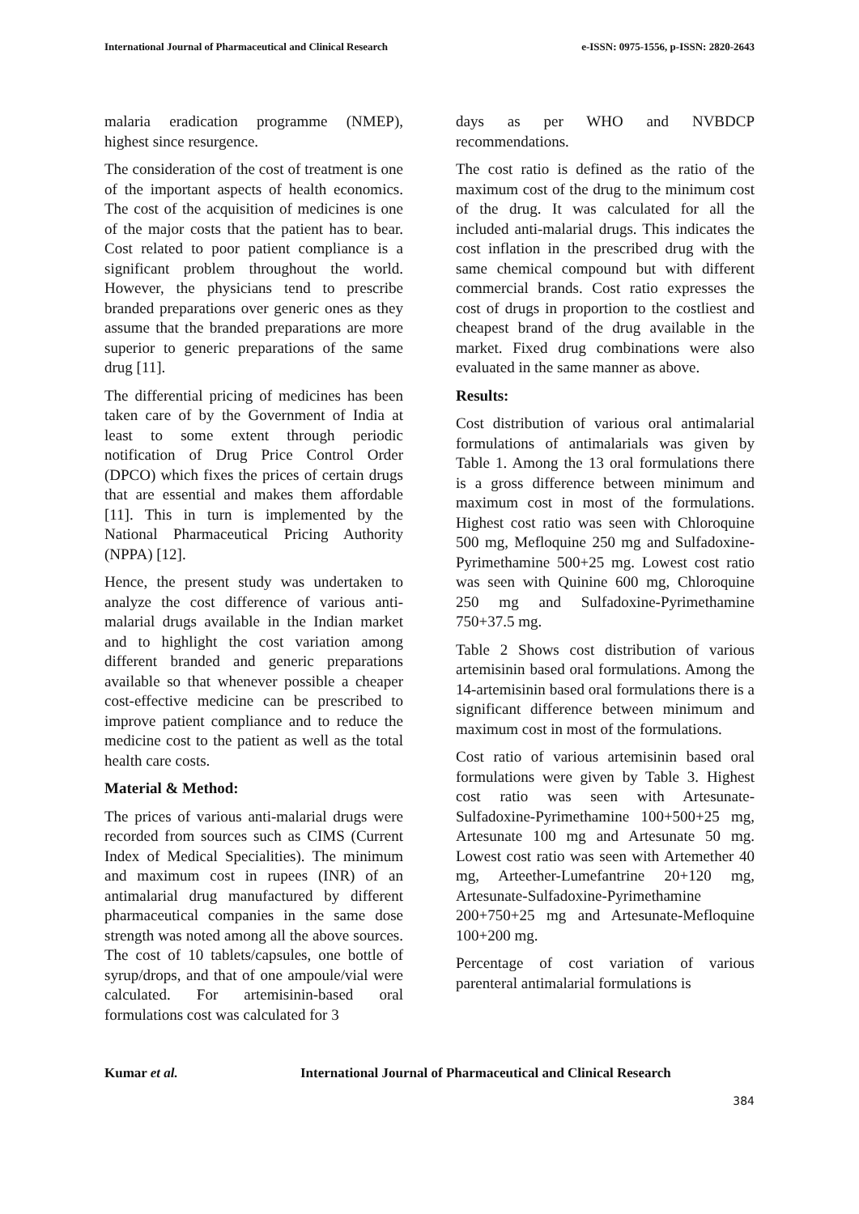International Journal of Pharmaceutical and Clinical Research e-ISSN: 0975-1556, p-ISSN: 2820-2643
malaria eradication programme (NMEP), highest since resurgence.
The consideration of the cost of treatment is one of the important aspects of health economics. The cost of the acquisition of medicines is one of the major costs that the patient has to bear. Cost related to poor patient compliance is a significant problem throughout the world. However, the physicians tend to prescribe branded preparations over generic ones as they assume that the branded preparations are more superior to generic preparations of the same drug [11].
The differential pricing of medicines has been taken care of by the Government of India at least to some extent through periodic notification of Drug Price Control Order (DPCO) which fixes the prices of certain drugs that are essential and makes them affordable [11]. This in turn is implemented by the National Pharmaceutical Pricing Authority (NPPA) [12].
Hence, the present study was undertaken to analyze the cost difference of various anti-malarial drugs available in the Indian market and to highlight the cost variation among different branded and generic preparations available so that whenever possible a cheaper cost-effective medicine can be prescribed to improve patient compliance and to reduce the medicine cost to the patient as well as the total health care costs.
Material & Method:
The prices of various anti-malarial drugs were recorded from sources such as CIMS (Current Index of Medical Specialities). The minimum and maximum cost in rupees (INR) of an antimalarial drug manufactured by different pharmaceutical companies in the same dose strength was noted among all the above sources. The cost of 10 tablets/capsules, one bottle of syrup/drops, and that of one ampoule/vial were calculated. For artemisinin-based oral formulations cost was calculated for 3
days as per WHO and NVBDCP recommendations.
The cost ratio is defined as the ratio of the maximum cost of the drug to the minimum cost of the drug. It was calculated for all the included anti-malarial drugs. This indicates the cost inflation in the prescribed drug with the same chemical compound but with different commercial brands. Cost ratio expresses the cost of drugs in proportion to the costliest and cheapest brand of the drug available in the market. Fixed drug combinations were also evaluated in the same manner as above.
Results:
Cost distribution of various oral antimalarial formulations of antimalarials was given by Table 1. Among the 13 oral formulations there is a gross difference between minimum and maximum cost in most of the formulations. Highest cost ratio was seen with Chloroquine 500 mg, Mefloquine 250 mg and Sulfadoxine-Pyrimethamine 500+25 mg. Lowest cost ratio was seen with Quinine 600 mg, Chloroquine 250 mg and Sulfadoxine-Pyrimethamine 750+37.5 mg.
Table 2 Shows cost distribution of various artemisinin based oral formulations. Among the 14-artemisinin based oral formulations there is a significant difference between minimum and maximum cost in most of the formulations.
Cost ratio of various artemisinin based oral formulations were given by Table 3. Highest cost ratio was seen with Artesunate-Sulfadoxine-Pyrimethamine 100+500+25 mg, Artesunate 100 mg and Artesunate 50 mg. Lowest cost ratio was seen with Artemether 40 mg, Arteether-Lumefantrine 20+120 mg, Artesunate-Sulfadoxine-Pyrimethamine 200+750+25 mg and Artesunate-Mefloquine 100+200 mg.
Percentage of cost variation of various parenteral antimalarial formulations is
Kumar et al. International Journal of Pharmaceutical and Clinical Research
384